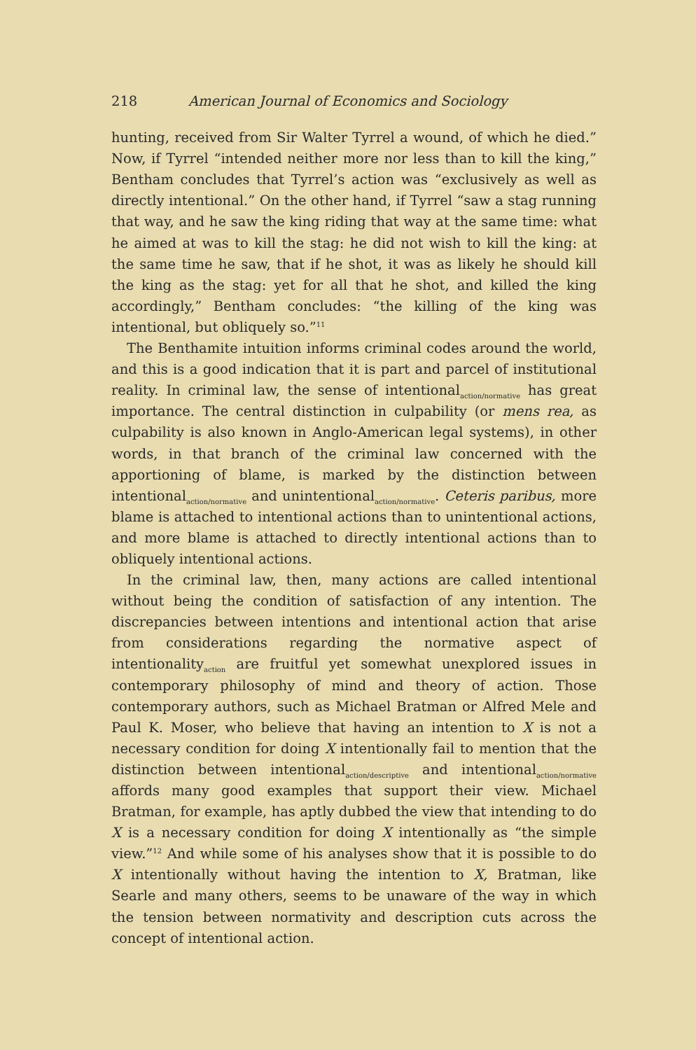218 American Journal of Economics and Sociology
hunting, received from Sir Walter Tyrrel a wound, of which he died.” Now, if Tyrrel “intended neither more nor less than to kill the king,” Bentham concludes that Tyrrel’s action was “exclusively as well as directly intentional.” On the other hand, if Tyrrel “saw a stag running that way, and he saw the king riding that way at the same time: what he aimed at was to kill the stag: he did not wish to kill the king: at the same time he saw, that if he shot, it was as likely he should kill the king as the stag: yet for all that he shot, and killed the king accordingly,” Bentham concludes: “the killing of the king was intentional, but obliquely so.”<sup>11</sup>
The Benthamite intuition informs criminal codes around the world, and this is a good indication that it is part and parcel of institutional reality. In criminal law, the sense of intentional<sub>action/normative</sub> has great importance. The central distinction in culpability (or mens rea, as culpability is also known in Anglo-American legal systems), in other words, in that branch of the criminal law concerned with the apportioning of blame, is marked by the distinction between intentional<sub>action/normative</sub> and unintentional<sub>action/normative</sub>. Ceteris paribus, more blame is attached to intentional actions than to unintentional actions, and more blame is attached to directly intentional actions than to obliquely intentional actions.
In the criminal law, then, many actions are called intentional without being the condition of satisfaction of any intention. The discrepancies between intentions and intentional action that arise from considerations regarding the normative aspect of intentionality<sub>action</sub> are fruitful yet somewhat unexplored issues in contemporary philosophy of mind and theory of action. Those contemporary authors, such as Michael Bratman or Alfred Mele and Paul K. Moser, who believe that having an intention to X is not a necessary condition for doing X intentionally fail to mention that the distinction between intentional<sub>action/descriptive</sub> and intentional<sub>action/normative</sub> affords many good examples that support their view. Michael Bratman, for example, has aptly dubbed the view that intending to do X is a necessary condition for doing X intentionally as “the simple view.”<sup>12</sup> And while some of his analyses show that it is possible to do X intentionally without having the intention to X, Bratman, like Searle and many others, seems to be unaware of the way in which the tension between normativity and description cuts across the concept of intentional action.